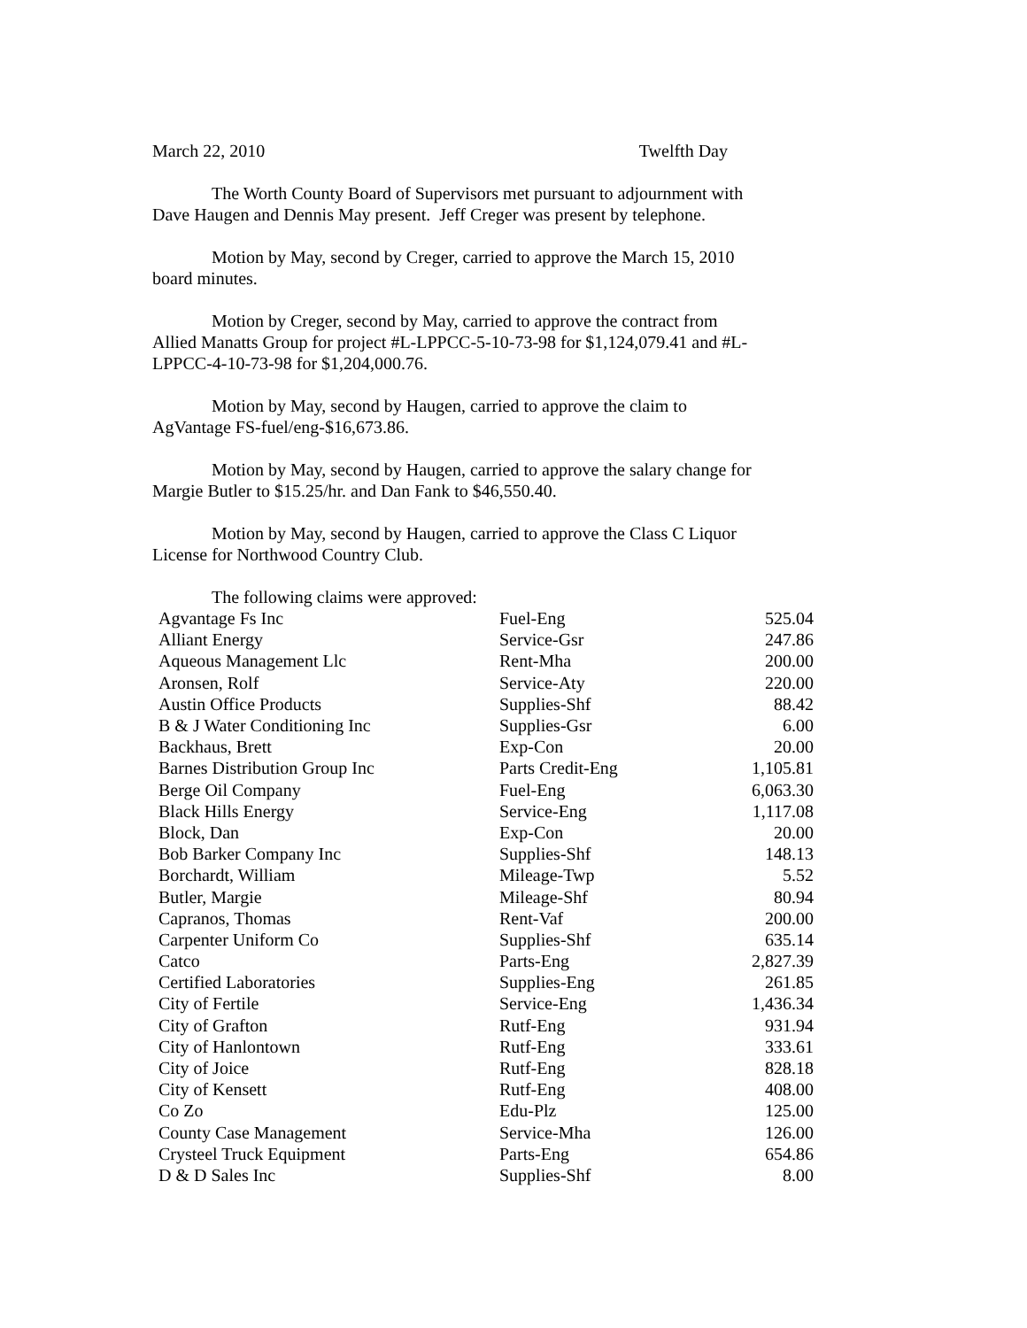March 22, 2010 Twelfth Day
The Worth County Board of Supervisors met pursuant to adjournment with Dave Haugen and Dennis May present. Jeff Creger was present by telephone.
Motion by May, second by Creger, carried to approve the March 15, 2010 board minutes.
Motion by Creger, second by May, carried to approve the contract from Allied Manatts Group for project #L-LPPCC-5-10-73-98 for $1,124,079.41 and #L-LPPCC-4-10-73-98 for $1,204,000.76.
Motion by May, second by Haugen, carried to approve the claim to AgVantage FS-fuel/eng-$16,673.86.
Motion by May, second by Haugen, carried to approve the salary change for Margie Butler to $15.25/hr. and Dan Fank to $46,550.40.
Motion by May, second by Haugen, carried to approve the Class C Liquor License for Northwood Country Club.
The following claims were approved:
| Agvantage Fs Inc | Fuel-Eng | 525.04 |
| Alliant Energy | Service-Gsr | 247.86 |
| Aqueous Management Llc | Rent-Mha | 200.00 |
| Aronsen, Rolf | Service-Aty | 220.00 |
| Austin Office Products | Supplies-Shf | 88.42 |
| B & J Water Conditioning Inc | Supplies-Gsr | 6.00 |
| Backhaus, Brett | Exp-Con | 20.00 |
| Barnes Distribution Group Inc | Parts Credit-Eng | 1,105.81 |
| Berge Oil Company | Fuel-Eng | 6,063.30 |
| Black Hills Energy | Service-Eng | 1,117.08 |
| Block, Dan | Exp-Con | 20.00 |
| Bob Barker Company Inc | Supplies-Shf | 148.13 |
| Borchardt, William | Mileage-Twp | 5.52 |
| Butler, Margie | Mileage-Shf | 80.94 |
| Capranos, Thomas | Rent-Vaf | 200.00 |
| Carpenter Uniform Co | Supplies-Shf | 635.14 |
| Catco | Parts-Eng | 2,827.39 |
| Certified Laboratories | Supplies-Eng | 261.85 |
| City of Fertile | Service-Eng | 1,436.34 |
| City of Grafton | Rutf-Eng | 931.94 |
| City of Hanlontown | Rutf-Eng | 333.61 |
| City of Joice | Rutf-Eng | 828.18 |
| City of Kensett | Rutf-Eng | 408.00 |
| Co Zo | Edu-Plz | 125.00 |
| County Case Management | Service-Mha | 126.00 |
| Crysteel Truck Equipment | Parts-Eng | 654.86 |
| D & D Sales Inc | Supplies-Shf | 8.00 |